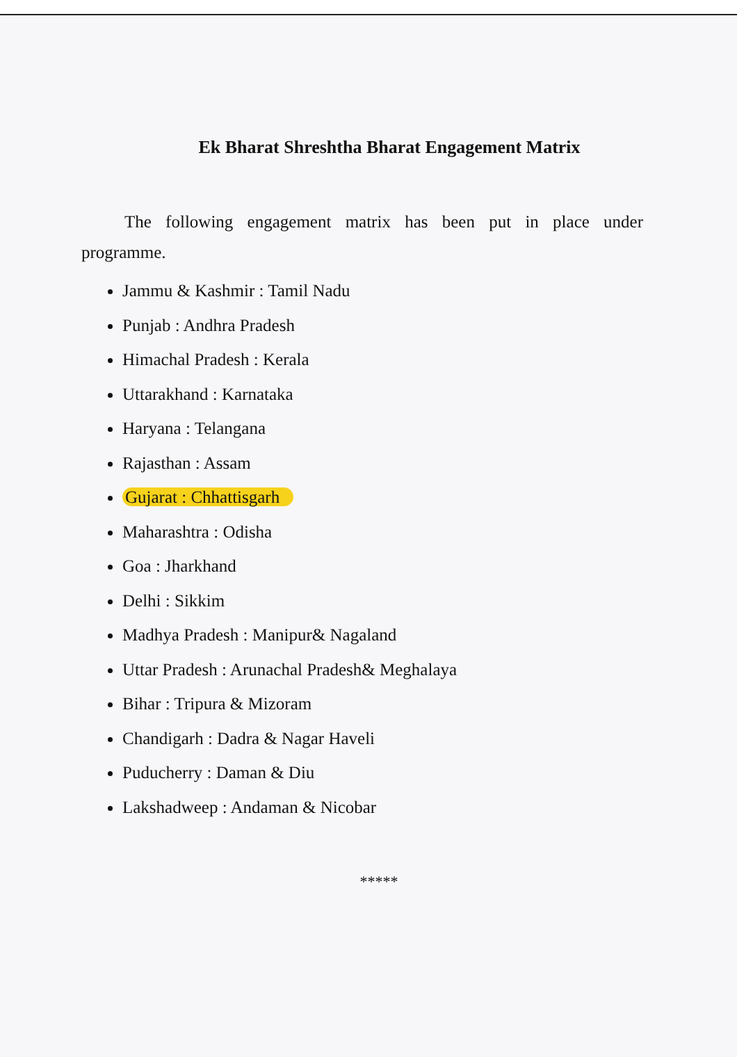Ek Bharat Shreshtha Bharat Engagement Matrix
The following engagement matrix has been put in place under programme.
Jammu & Kashmir : Tamil Nadu
Punjab : Andhra Pradesh
Himachal Pradesh : Kerala
Uttarakhand : Karnataka
Haryana : Telangana
Rajasthan : Assam
Gujarat : Chhattisgarh
Maharashtra : Odisha
Goa : Jharkhand
Delhi : Sikkim
Madhya Pradesh : Manipur& Nagaland
Uttar Pradesh : Arunachal Pradesh& Meghalaya
Bihar : Tripura & Mizoram
Chandigarh : Dadra & Nagar Haveli
Puducherry : Daman & Diu
Lakshadweep : Andaman & Nicobar
*****